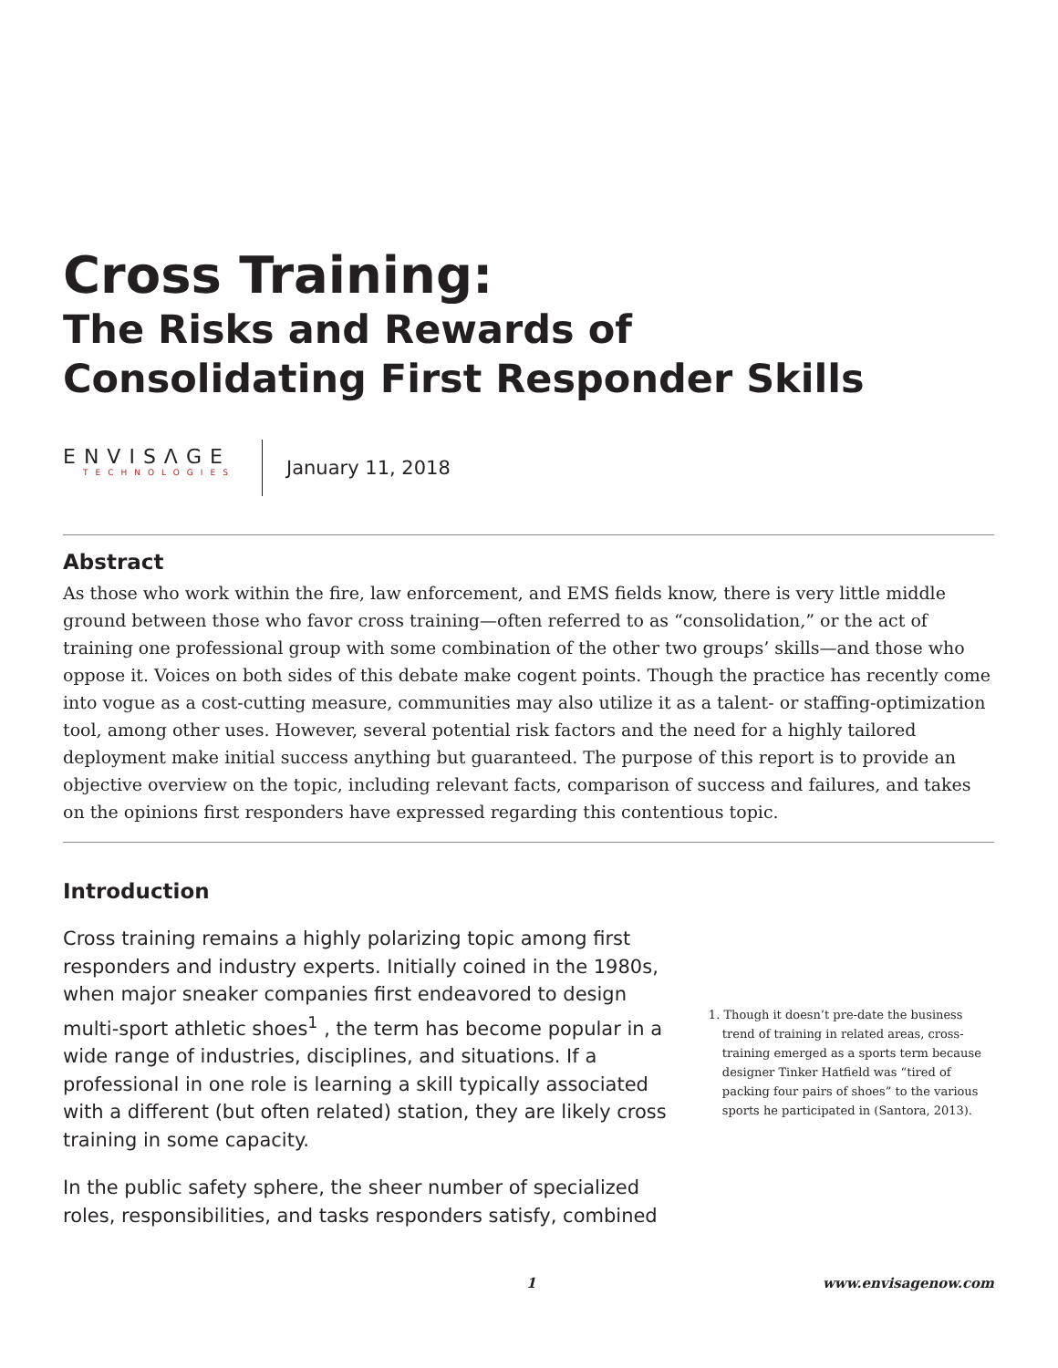Cross Training:
The Risks and Rewards of
Consolidating First Responder Skills
ENVISΛGE
TECHNOLOGIES
January 11, 2018
Abstract
As those who work within the fire, law enforcement, and EMS fields know, there is very little middle ground between those who favor cross training—often referred to as “consolidation,” or the act of training one professional group with some combination of the other two groups’ skills—and those who oppose it. Voices on both sides of this debate make cogent points. Though the practice has recently come into vogue as a cost-cutting measure, communities may also utilize it as a talent- or staffing-optimization tool, among other uses. However, several potential risk factors and the need for a highly tailored deployment make initial success anything but guaranteed. The purpose of this report is to provide an objective overview on the topic, including relevant facts, comparison of success and failures, and takes on the opinions first responders have expressed regarding this contentious topic.
Introduction
Cross training remains a highly polarizing topic among first responders and industry experts. Initially coined in the 1980s, when major sneaker companies first endeavored to design multi-sport athletic shoes<sup>1</sup> , the term has become popular in a wide range of industries, disciplines, and situations. If a professional in one role is learning a skill typically associated with a different (but often related) station, they are likely cross training in some capacity.
In the public safety sphere, the sheer number of specialized roles, responsibilities, and tasks responders satisfy, combined
1. Though it doesn’t pre-date the business trend of training in related areas, cross-training emerged as a sports term because designer Tinker Hatfield was “tired of packing four pairs of shoes” to the various sports he participated in (Santora, 2013).
1 www.envisagenow.com